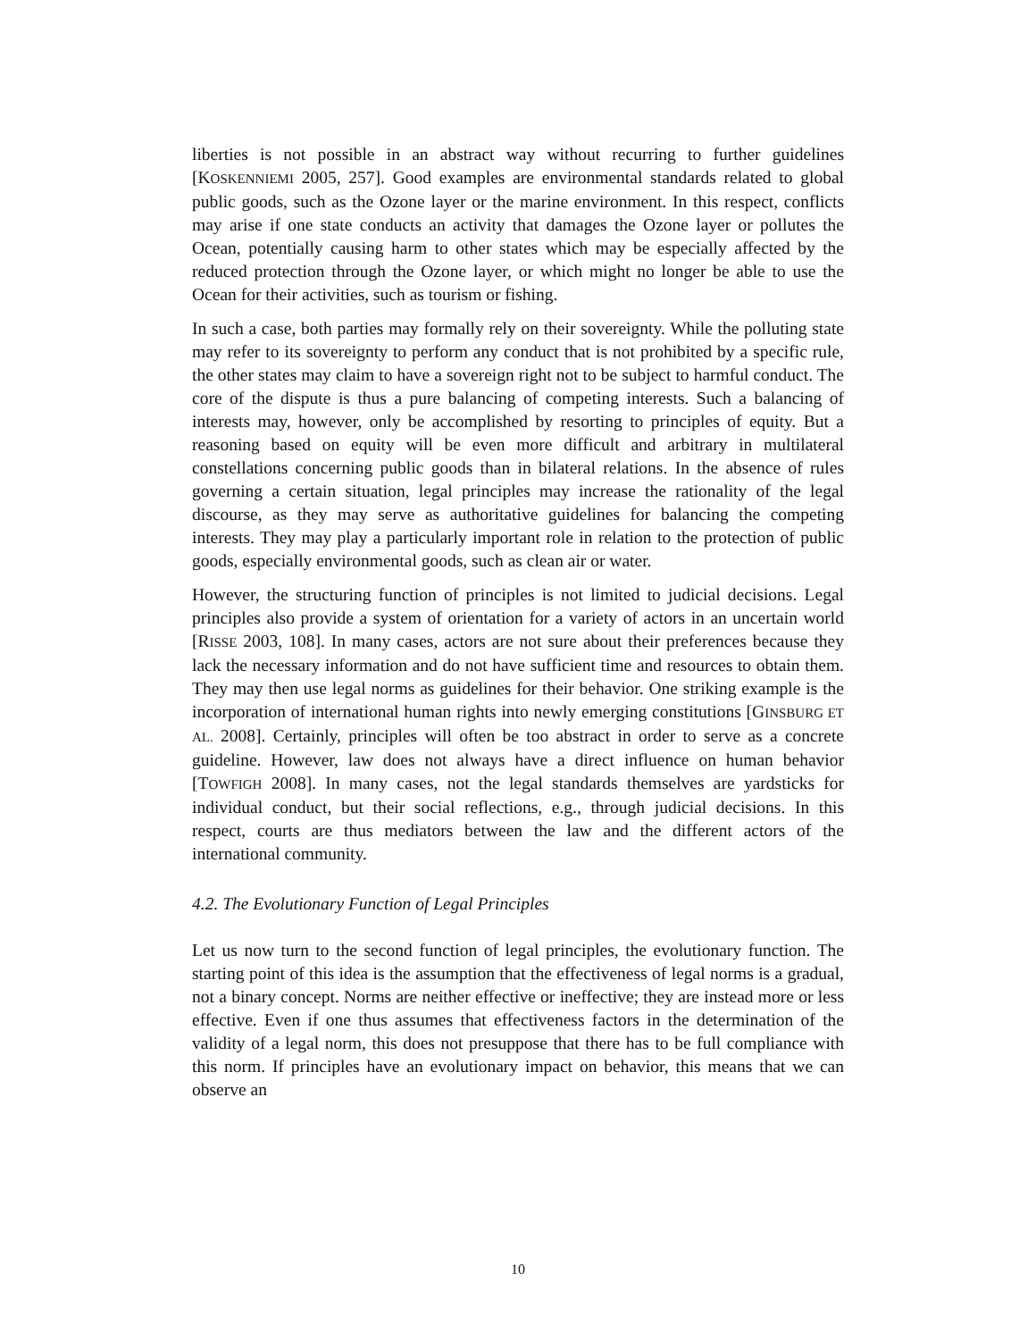liberties is not possible in an abstract way without recurring to further guidelines [KOSKENNIEMI 2005, 257]. Good examples are environmental standards related to global public goods, such as the Ozone layer or the marine environment. In this respect, conflicts may arise if one state conducts an activity that damages the Ozone layer or pollutes the Ocean, potentially causing harm to other states which may be especially affected by the reduced protection through the Ozone layer, or which might no longer be able to use the Ocean for their activities, such as tourism or fishing.
In such a case, both parties may formally rely on their sovereignty. While the polluting state may refer to its sovereignty to perform any conduct that is not prohibited by a specific rule, the other states may claim to have a sovereign right not to be subject to harmful conduct. The core of the dispute is thus a pure balancing of competing interests. Such a balancing of interests may, however, only be accomplished by resorting to principles of equity. But a reasoning based on equity will be even more difficult and arbitrary in multilateral constellations concerning public goods than in bilateral relations. In the absence of rules governing a certain situation, legal principles may increase the rationality of the legal discourse, as they may serve as authoritative guidelines for balancing the competing interests. They may play a particularly important role in relation to the protection of public goods, especially environmental goods, such as clean air or water.
However, the structuring function of principles is not limited to judicial decisions. Legal principles also provide a system of orientation for a variety of actors in an uncertain world [RISSE 2003, 108]. In many cases, actors are not sure about their preferences because they lack the necessary information and do not have sufficient time and resources to obtain them. They may then use legal norms as guidelines for their behavior. One striking example is the incorporation of international human rights into newly emerging constitutions [GINSBURG ET AL. 2008]. Certainly, principles will often be too abstract in order to serve as a concrete guideline. However, law does not always have a direct influence on human behavior [TOWFIGH 2008]. In many cases, not the legal standards themselves are yardsticks for individual conduct, but their social reflections, e.g., through judicial decisions. In this respect, courts are thus mediators between the law and the different actors of the international community.
4.2. The Evolutionary Function of Legal Principles
Let us now turn to the second function of legal principles, the evolutionary function. The starting point of this idea is the assumption that the effectiveness of legal norms is a gradual, not a binary concept. Norms are neither effective or ineffective; they are instead more or less effective. Even if one thus assumes that effectiveness factors in the determination of the validity of a legal norm, this does not presuppose that there has to be full compliance with this norm. If principles have an evolutionary impact on behavior, this means that we can observe an
10